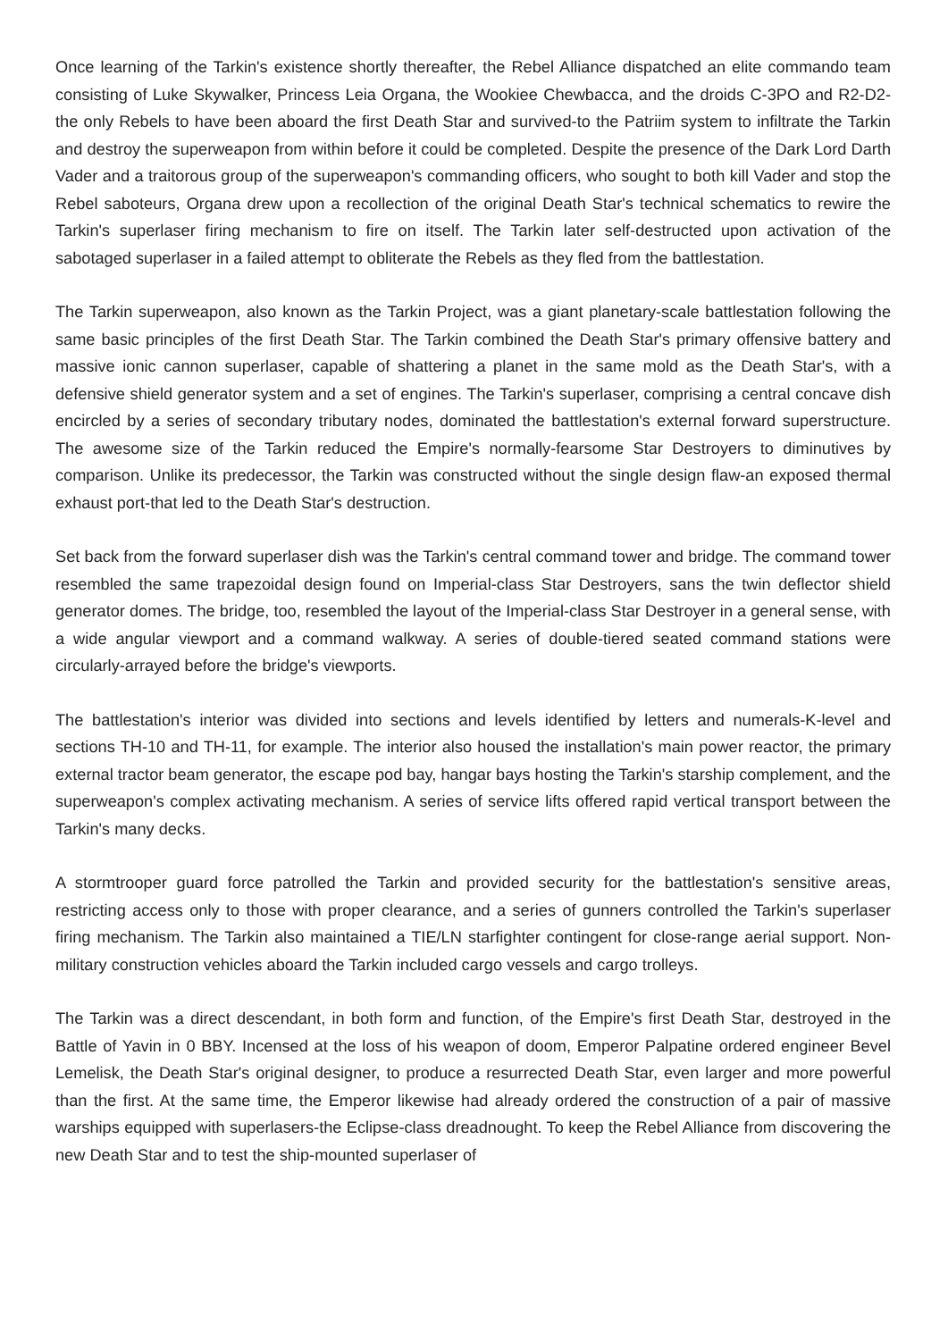Once learning of the Tarkin's existence shortly thereafter, the Rebel Alliance dispatched an elite commando team consisting of Luke Skywalker, Princess Leia Organa, the Wookiee Chewbacca, and the droids C-3PO and R2-D2-the only Rebels to have been aboard the first Death Star and survived-to the Patriim system to infiltrate the Tarkin and destroy the superweapon from within before it could be completed. Despite the presence of the Dark Lord Darth Vader and a traitorous group of the superweapon's commanding officers, who sought to both kill Vader and stop the Rebel saboteurs, Organa drew upon a recollection of the original Death Star's technical schematics to rewire the Tarkin's superlaser firing mechanism to fire on itself. The Tarkin later self-destructed upon activation of the sabotaged superlaser in a failed attempt to obliterate the Rebels as they fled from the battlestation.
The Tarkin superweapon, also known as the Tarkin Project, was a giant planetary-scale battlestation following the same basic principles of the first Death Star. The Tarkin combined the Death Star's primary offensive battery and massive ionic cannon superlaser, capable of shattering a planet in the same mold as the Death Star's, with a defensive shield generator system and a set of engines. The Tarkin's superlaser, comprising a central concave dish encircled by a series of secondary tributary nodes, dominated the battlestation's external forward superstructure. The awesome size of the Tarkin reduced the Empire's normally-fearsome Star Destroyers to diminutives by comparison. Unlike its predecessor, the Tarkin was constructed without the single design flaw-an exposed thermal exhaust port-that led to the Death Star's destruction.
Set back from the forward superlaser dish was the Tarkin's central command tower and bridge. The command tower resembled the same trapezoidal design found on Imperial-class Star Destroyers, sans the twin deflector shield generator domes. The bridge, too, resembled the layout of the Imperial-class Star Destroyer in a general sense, with a wide angular viewport and a command walkway. A series of double-tiered seated command stations were circularly-arrayed before the bridge's viewports.
The battlestation's interior was divided into sections and levels identified by letters and numerals-K-level and sections TH-10 and TH-11, for example. The interior also housed the installation's main power reactor, the primary external tractor beam generator, the escape pod bay, hangar bays hosting the Tarkin's starship complement, and the superweapon's complex activating mechanism. A series of service lifts offered rapid vertical transport between the Tarkin's many decks.
A stormtrooper guard force patrolled the Tarkin and provided security for the battlestation's sensitive areas, restricting access only to those with proper clearance, and a series of gunners controlled the Tarkin's superlaser firing mechanism. The Tarkin also maintained a TIE/LN starfighter contingent for close-range aerial support. Non-military construction vehicles aboard the Tarkin included cargo vessels and cargo trolleys.
The Tarkin was a direct descendant, in both form and function, of the Empire's first Death Star, destroyed in the Battle of Yavin in 0 BBY. Incensed at the loss of his weapon of doom, Emperor Palpatine ordered engineer Bevel Lemelisk, the Death Star's original designer, to produce a resurrected Death Star, even larger and more powerful than the first. At the same time, the Emperor likewise had already ordered the construction of a pair of massive warships equipped with superlasers-the Eclipse-class dreadnought. To keep the Rebel Alliance from discovering the new Death Star and to test the ship-mounted superlaser of